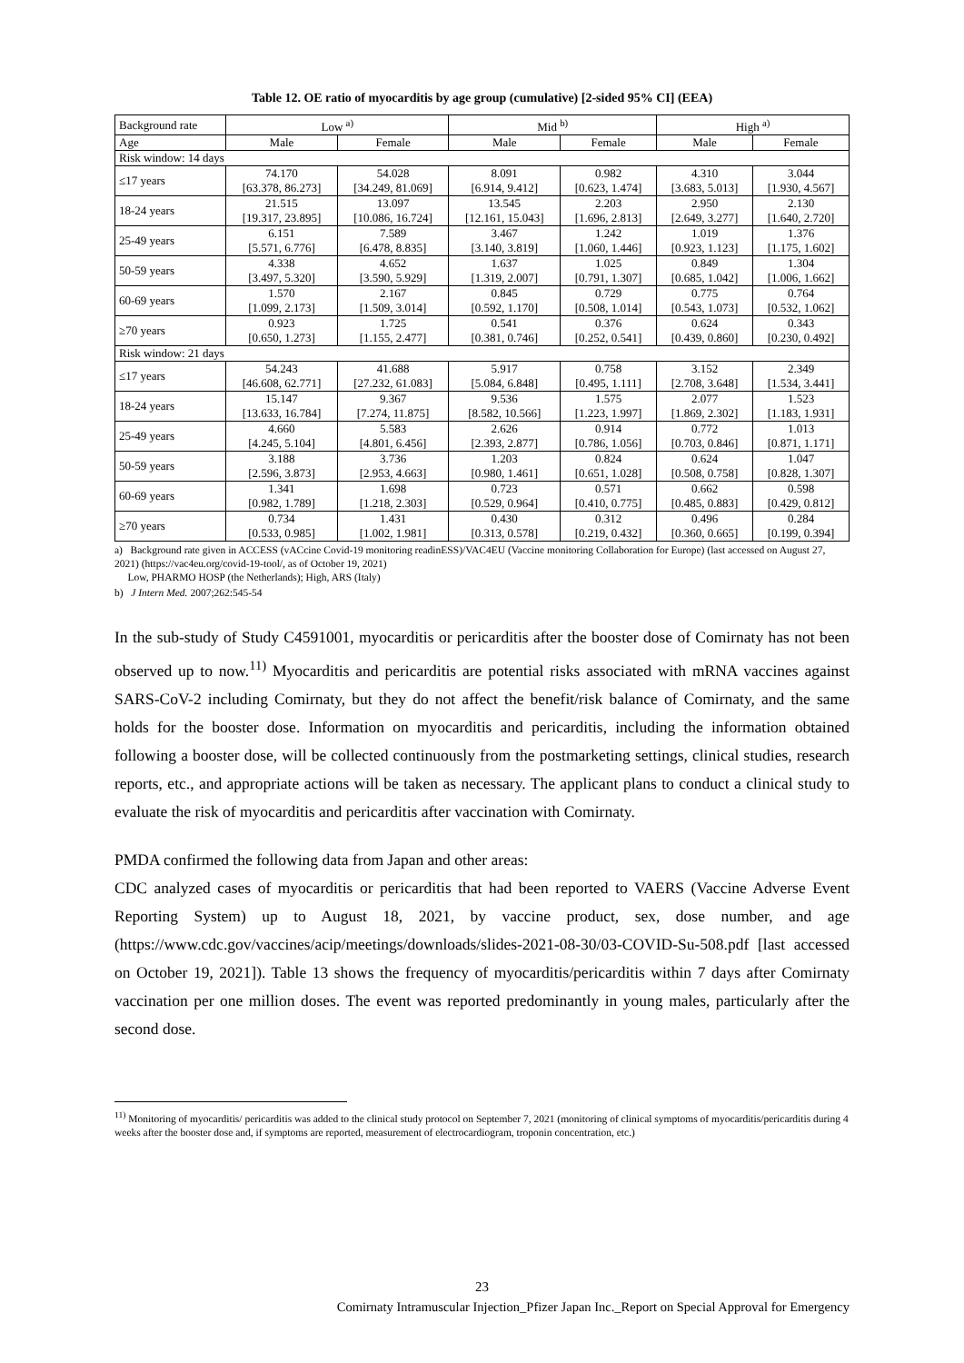Table 12. OE ratio of myocarditis by age group (cumulative) [2-sided 95% CI] (EEA)
| Background rate | Low <sup>a)</sup> | | Mid <sup>b)</sup> | | High <sup>a)</sup> | |
| --- | --- | --- | --- | --- | --- | --- |
| Age | Male | Female | Male | Female | Male | Female |
| Risk window: 14 days | | | | | | |
| ≤17 years | 74.170 [63.378, 86.273] | 54.028 [34.249, 81.069] | 8.091 [6.914, 9.412] | 0.982 [0.623, 1.474] | 4.310 [3.683, 5.013] | 3.044 [1.930, 4.567] |
| 18-24 years | 21.515 [19.317, 23.895] | 13.097 [10.086, 16.724] | 13.545 [12.161, 15.043] | 2.203 [1.696, 2.813] | 2.950 [2.649, 3.277] | 2.130 [1.640, 2.720] |
| 25-49 years | 6.151 [5.571, 6.776] | 7.589 [6.478, 8.835] | 3.467 [3.140, 3.819] | 1.242 [1.060, 1.446] | 1.019 [0.923, 1.123] | 1.376 [1.175, 1.602] |
| 50-59 years | 4.338 [3.497, 5.320] | 4.652 [3.590, 5.929] | 1.637 [1.319, 2.007] | 1.025 [0.791, 1.307] | 0.849 [0.685, 1.042] | 1.304 [1.006, 1.662] |
| 60-69 years | 1.570 [1.099, 2.173] | 2.167 [1.509, 3.014] | 0.845 [0.592, 1.170] | 0.729 [0.508, 1.014] | 0.775 [0.543, 1.073] | 0.764 [0.532, 1.062] |
| ≥70 years | 0.923 [0.650, 1.273] | 1.725 [1.155, 2.477] | 0.541 [0.381, 0.746] | 0.376 [0.252, 0.541] | 0.624 [0.439, 0.860] | 0.343 [0.230, 0.492] |
| Risk window: 21 days | | | | | | |
| ≤17 years | 54.243 [46.608, 62.771] | 41.688 [27.232, 61.083] | 5.917 [5.084, 6.848] | 0.758 [0.495, 1.111] | 3.152 [2.708, 3.648] | 2.349 [1.534, 3.441] |
| 18-24 years | 15.147 [13.633, 16.784] | 9.367 [7.274, 11.875] | 9.536 [8.582, 10.566] | 1.575 [1.223, 1.997] | 2.077 [1.869, 2.302] | 1.523 [1.183, 1.931] |
| 25-49 years | 4.660 [4.245, 5.104] | 5.583 [4.801, 6.456] | 2.626 [2.393, 2.877] | 0.914 [0.786, 1.056] | 0.772 [0.703, 0.846] | 1.013 [0.871, 1.171] |
| 50-59 years | 3.188 [2.596, 3.873] | 3.736 [2.953, 4.663] | 1.203 [0.980, 1.461] | 0.824 [0.651, 1.028] | 0.624 [0.508, 0.758] | 1.047 [0.828, 1.307] |
| 60-69 years | 1.341 [0.982, 1.789] | 1.698 [1.218, 2.303] | 0.723 [0.529, 0.964] | 0.571 [0.410, 0.775] | 0.662 [0.485, 0.883] | 0.598 [0.429, 0.812] |
| ≥70 years | 0.734 [0.533, 0.985] | 1.431 [1.002, 1.981] | 0.430 [0.313, 0.578] | 0.312 [0.219, 0.432] | 0.496 [0.360, 0.665] | 0.284 [0.199, 0.394] |
a) Background rate given in ACCESS (vACcine Covid-19 monitoring readinESS)/VAC4EU (Vaccine monitoring Collaboration for Europe) (last accessed on August 27, 2021) (https://vac4eu.org/covid-19-tool/, as of October 19, 2021)
Low, PHARMO HOSP (the Netherlands); High, ARS (Italy)
b) J Intern Med. 2007;262:545-54
In the sub-study of Study C4591001, myocarditis or pericarditis after the booster dose of Comirnaty has not been observed up to now.<sup>11)</sup> Myocarditis and pericarditis are potential risks associated with mRNA vaccines against SARS-CoV-2 including Comirnaty, but they do not affect the benefit/risk balance of Comirnaty, and the same holds for the booster dose. Information on myocarditis and pericarditis, including the information obtained following a booster dose, will be collected continuously from the postmarketing settings, clinical studies, research reports, etc., and appropriate actions will be taken as necessary. The applicant plans to conduct a clinical study to evaluate the risk of myocarditis and pericarditis after vaccination with Comirnaty.
PMDA confirmed the following data from Japan and other areas:
CDC analyzed cases of myocarditis or pericarditis that had been reported to VAERS (Vaccine Adverse Event Reporting System) up to August 18, 2021, by vaccine product, sex, dose number, and age (https://www.cdc.gov/vaccines/acip/meetings/downloads/slides-2021-08-30/03-COVID-Su-508.pdf [last accessed on October 19, 2021]). Table 13 shows the frequency of myocarditis/pericarditis within 7 days after Comirnaty vaccination per one million doses. The event was reported predominantly in young males, particularly after the second dose.
<sup>11)</sup> Monitoring of myocarditis/ pericarditis was added to the clinical study protocol on September 7, 2021 (monitoring of clinical symptoms of myocarditis/pericarditis during 4 weeks after the booster dose and, if symptoms are reported, measurement of electrocardiogram, troponin concentration, etc.)
23
Comirnaty Intramuscular Injection_Pfizer Japan Inc._Report on Special Approval for Emergency